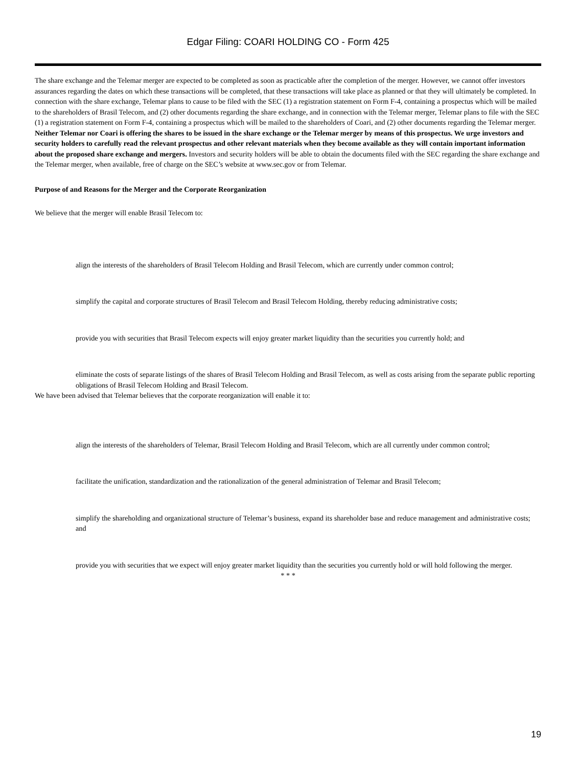Edgar Filing: COARI HOLDING CO - Form 425
The share exchange and the Telemar merger are expected to be completed as soon as practicable after the completion of the merger. However, we cannot offer investors assurances regarding the dates on which these transactions will be completed, that these transactions will take place as planned or that they will ultimately be completed. In connection with the share exchange, Telemar plans to cause to be filed with the SEC (1) a registration statement on Form F-4, containing a prospectus which will be mailed to the shareholders of Brasil Telecom, and (2) other documents regarding the share exchange, and in connection with the Telemar merger, Telemar plans to file with the SEC (1) a registration statement on Form F-4, containing a prospectus which will be mailed to the shareholders of Coari, and (2) other documents regarding the Telemar merger. Neither Telemar nor Coari is offering the shares to be issued in the share exchange or the Telemar merger by means of this prospectus. We urge investors and security holders to carefully read the relevant prospectus and other relevant materials when they become available as they will contain important information about the proposed share exchange and mergers. Investors and security holders will be able to obtain the documents filed with the SEC regarding the share exchange and the Telemar merger, when available, free of charge on the SEC’s website at www.sec.gov or from Telemar.
Purpose of and Reasons for the Merger and the Corporate Reorganization
We believe that the merger will enable Brasil Telecom to:
align the interests of the shareholders of Brasil Telecom Holding and Brasil Telecom, which are currently under common control;
simplify the capital and corporate structures of Brasil Telecom and Brasil Telecom Holding, thereby reducing administrative costs;
provide you with securities that Brasil Telecom expects will enjoy greater market liquidity than the securities you currently hold; and
eliminate the costs of separate listings of the shares of Brasil Telecom Holding and Brasil Telecom, as well as costs arising from the separate public reporting obligations of Brasil Telecom Holding and Brasil Telecom.
We have been advised that Telemar believes that the corporate reorganization will enable it to:
align the interests of the shareholders of Telemar, Brasil Telecom Holding and Brasil Telecom, which are all currently under common control;
facilitate the unification, standardization and the rationalization of the general administration of Telemar and Brasil Telecom;
simplify the shareholding and organizational structure of Telemar’s business, expand its shareholder base and reduce management and administrative costs; and
provide you with securities that we expect will enjoy greater market liquidity than the securities you currently hold or will hold following the merger.
* * *
19